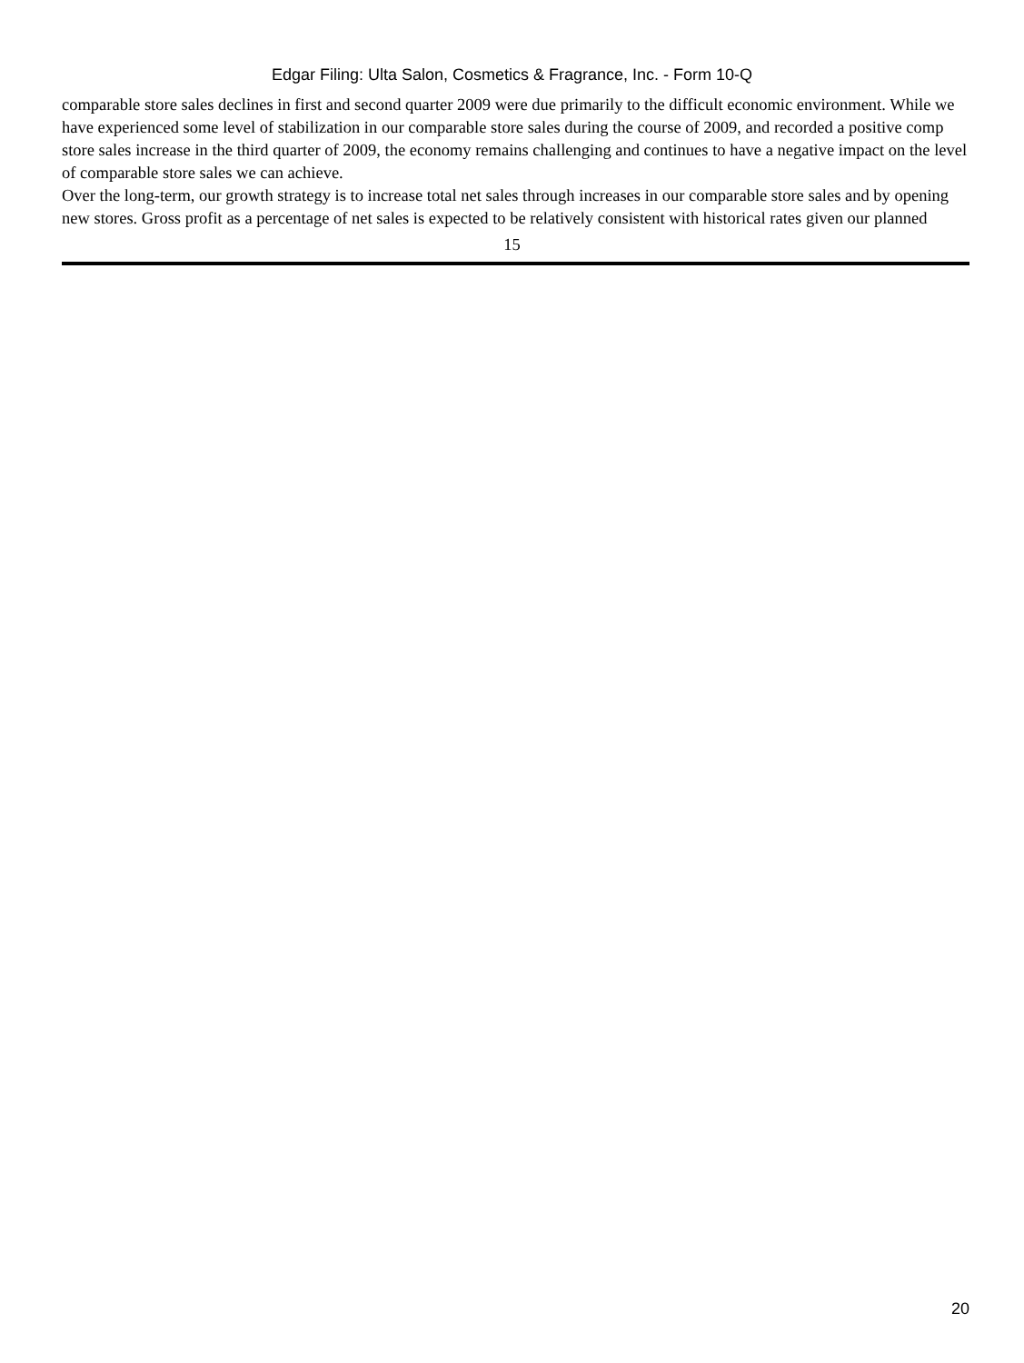Edgar Filing: Ulta Salon, Cosmetics & Fragrance, Inc. - Form 10-Q
comparable store sales declines in first and second quarter 2009 were due primarily to the difficult economic environment. While we have experienced some level of stabilization in our comparable store sales during the course of 2009, and recorded a positive comp store sales increase in the third quarter of 2009, the economy remains challenging and continues to have a negative impact on the level of comparable store sales we can achieve.
Over the long-term, our growth strategy is to increase total net sales through increases in our comparable store sales and by opening new stores. Gross profit as a percentage of net sales is expected to be relatively consistent with historical rates given our planned
15
20